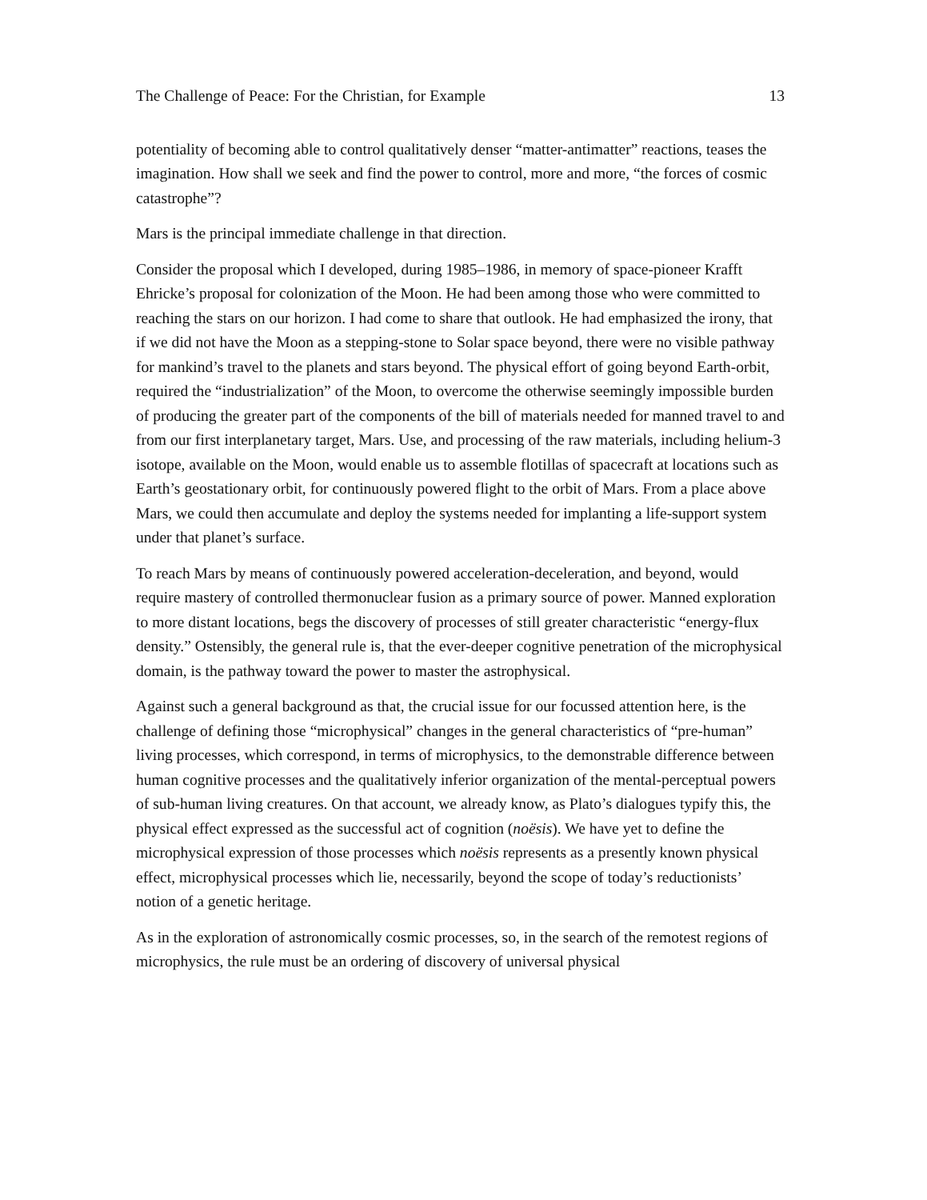The Challenge of Peace: For the Christian, for Example 13
potentiality of becoming able to control qualitatively denser “matter-antimatter” reactions, teases the imagination. How shall we seek and find the power to control, more and more, “the forces of cosmic catastrophe”?
Mars is the principal immediate challenge in that direction.
Consider the proposal which I developed, during 1985–1986, in memory of space-pioneer Krafft Ehricke’s proposal for colonization of the Moon. He had been among those who were committed to reaching the stars on our horizon. I had come to share that outlook. He had emphasized the irony, that if we did not have the Moon as a stepping-stone to Solar space beyond, there were no visible pathway for mankind’s travel to the planets and stars beyond. The physical effort of going beyond Earth-orbit, required the “industrialization” of the Moon, to overcome the otherwise seemingly impossible burden of producing the greater part of the components of the bill of materials needed for manned travel to and from our first interplanetary target, Mars. Use, and processing of the raw materials, including helium-3 isotope, available on the Moon, would enable us to assemble flotillas of spacecraft at locations such as Earth’s geostationary orbit, for continuously powered flight to the orbit of Mars. From a place above Mars, we could then accumulate and deploy the systems needed for implanting a life-support system under that planet’s surface.
To reach Mars by means of continuously powered acceleration-deceleration, and beyond, would require mastery of controlled thermonuclear fusion as a primary source of power. Manned exploration to more distant locations, begs the discovery of processes of still greater characteristic “energy-flux density.” Ostensibly, the general rule is, that the ever-deeper cognitive penetration of the microphysical domain, is the pathway toward the power to master the astrophysical.
Against such a general background as that, the crucial issue for our focussed attention here, is the challenge of defining those “microphysical” changes in the general characteristics of “pre-human” living processes, which correspond, in terms of microphysics, to the demonstrable difference between human cognitive processes and the qualitatively inferior organization of the mental-perceptual powers of sub-human living creatures. On that account, we already know, as Plato’s dialogues typify this, the physical effect expressed as the successful act of cognition (noësis). We have yet to define the microphysical expression of those processes which noësis represents as a presently known physical effect, microphysical processes which lie, necessarily, beyond the scope of today’s reductionists’ notion of a genetic heritage.
As in the exploration of astronomically cosmic processes, so, in the search of the remotest regions of microphysics, the rule must be an ordering of discovery of universal physical